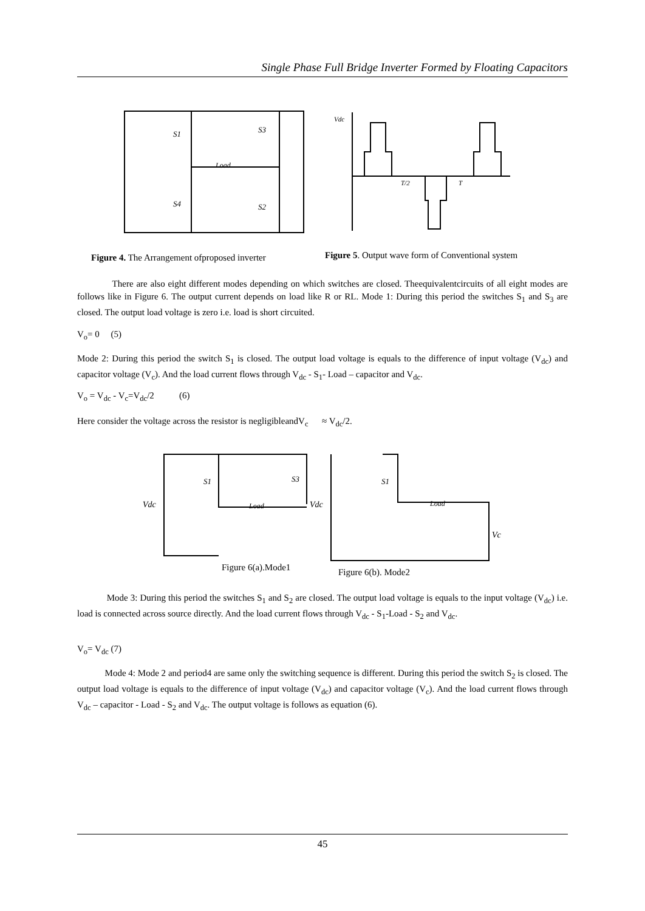Single Phase Full Bridge Inverter Formed by Floating Capacitors
Load
S1
S3
S4
S2
Vdc
T/2
T
Figure 4. The Arrangement ofproposed inverter
Figure 5. Output wave form of Conventional system
There are also eight different modes depending on which switches are closed. Theequivalentcircuits of all eight modes are follows like in Figure 6. The output current depends on load like R or RL. Mode 1: During this period the switches S<sub>1</sub> and S<sub>3</sub> are closed. The output load voltage is zero i.e. load is short circuited.
V<sub>o</sub>= 0 (5)
Mode 2: During this period the switch S<sub>1</sub> is closed. The output load voltage is equals to the difference of input voltage (V<sub>dc</sub>) and capacitor voltage (V<sub>c</sub>). And the load current flows through V<sub>dc</sub> - S<sub>1</sub>- Load – capacitor and V<sub>dc</sub>.
V<sub>o</sub> = V<sub>dc</sub> - V<sub>c</sub>=V<sub>dc</sub>/2 (6)
Here consider the voltage across the resistor is negligibleandV<sub>c</sub> ≈ V<sub>dc</sub>/2.
S1
S3
Load
Vdc
S1
Load
Vdc
Vc
Figure 6(a).Mode1 Figure 6(b). Mode2
Mode 3: During this period the switches S<sub>1</sub> and S<sub>2</sub> are closed. The output load voltage is equals to the input voltage (V<sub>dc</sub>) i.e. load is connected across source directly. And the load current flows through V<sub>dc</sub> - S<sub>1</sub>-Load - S<sub>2</sub> and V<sub>dc</sub>.
V<sub>o</sub>= V<sub>dc</sub> (7)
Mode 4: Mode 2 and period4 are same only the switching sequence is different. During this period the switch S<sub>2</sub> is closed. The output load voltage is equals to the difference of input voltage (V<sub>dc</sub>) and capacitor voltage (V<sub>c</sub>). And the load current flows through V<sub>dc</sub> – capacitor - Load - S<sub>2</sub> and V<sub>dc</sub>. The output voltage is follows as equation (6).
45